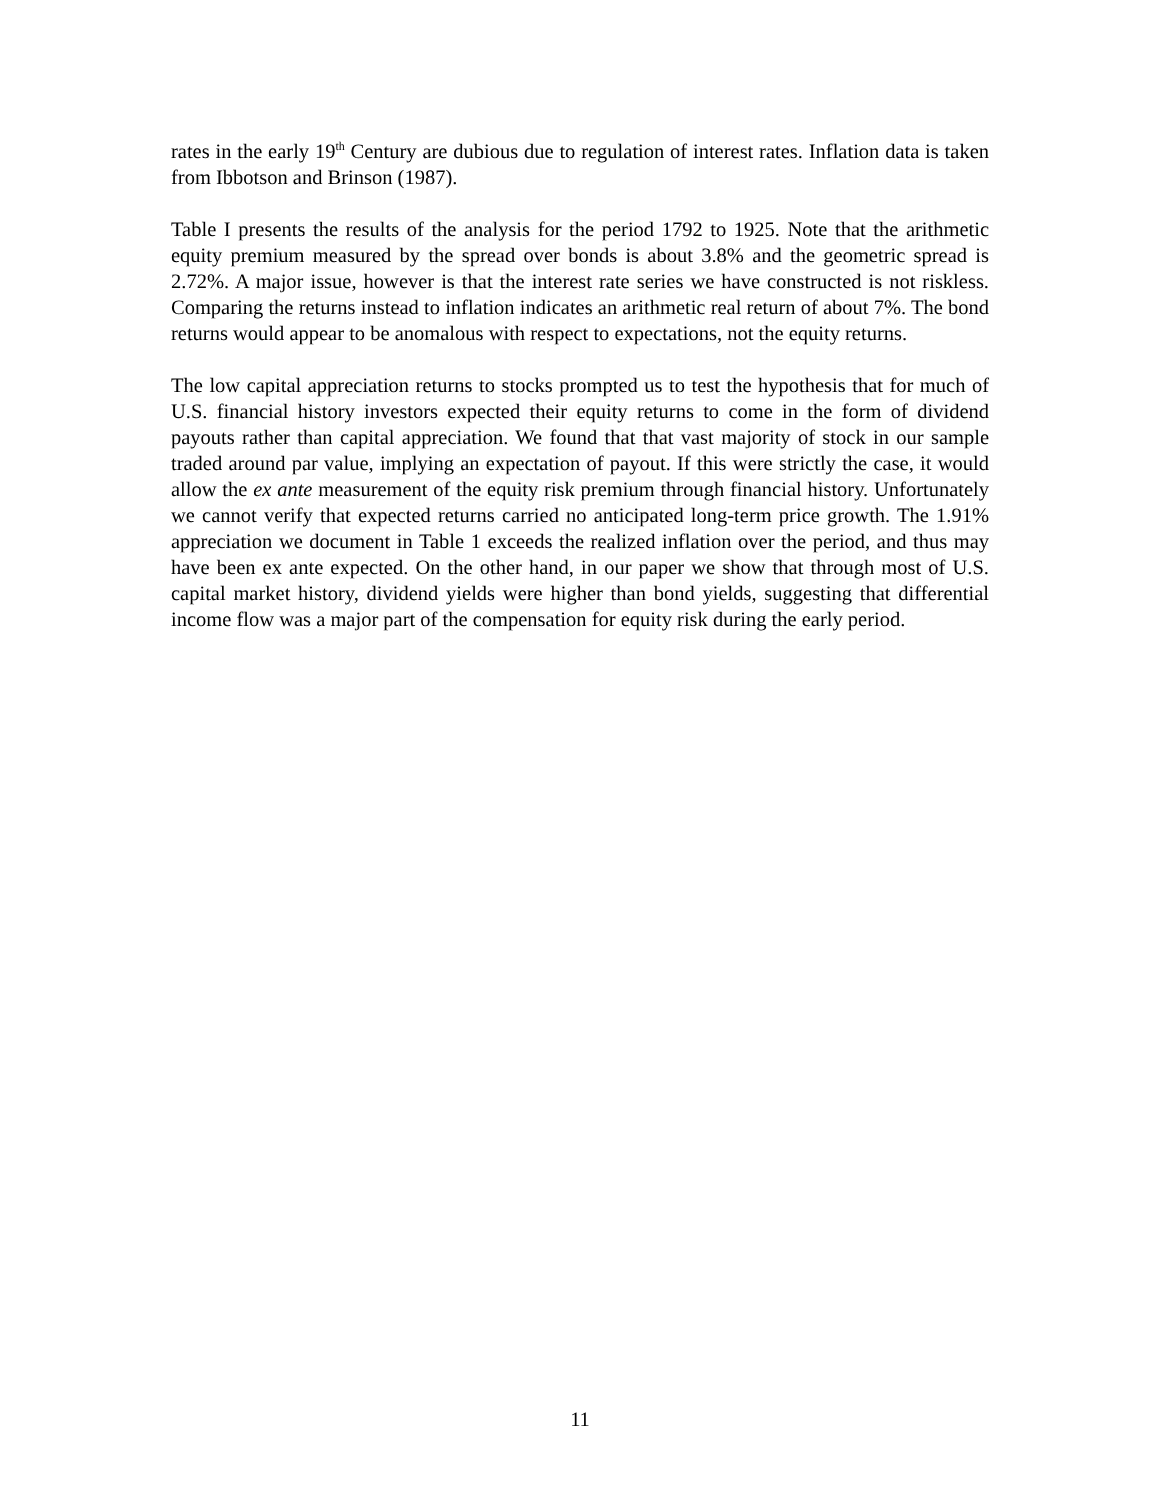rates in the early 19<sup>th</sup> Century are dubious due to regulation of interest rates. Inflation data is taken from Ibbotson and Brinson (1987).
Table I presents the results of the analysis for the period 1792 to 1925. Note that the arithmetic equity premium measured by the spread over bonds is about 3.8% and the geometric spread is 2.72%. A major issue, however is that the interest rate series we have constructed is not riskless. Comparing the returns instead to inflation indicates an arithmetic real return of about 7%. The bond returns would appear to be anomalous with respect to expectations, not the equity returns.
The low capital appreciation returns to stocks prompted us to test the hypothesis that for much of U.S. financial history investors expected their equity returns to come in the form of dividend payouts rather than capital appreciation. We found that that vast majority of stock in our sample traded around par value, implying an expectation of payout. If this were strictly the case, it would allow the ex ante measurement of the equity risk premium through financial history. Unfortunately we cannot verify that expected returns carried no anticipated long-term price growth. The 1.91% appreciation we document in Table 1 exceeds the realized inflation over the period, and thus may have been ex ante expected. On the other hand, in our paper we show that through most of U.S. capital market history, dividend yields were higher than bond yields, suggesting that differential income flow was a major part of the compensation for equity risk during the early period.
11